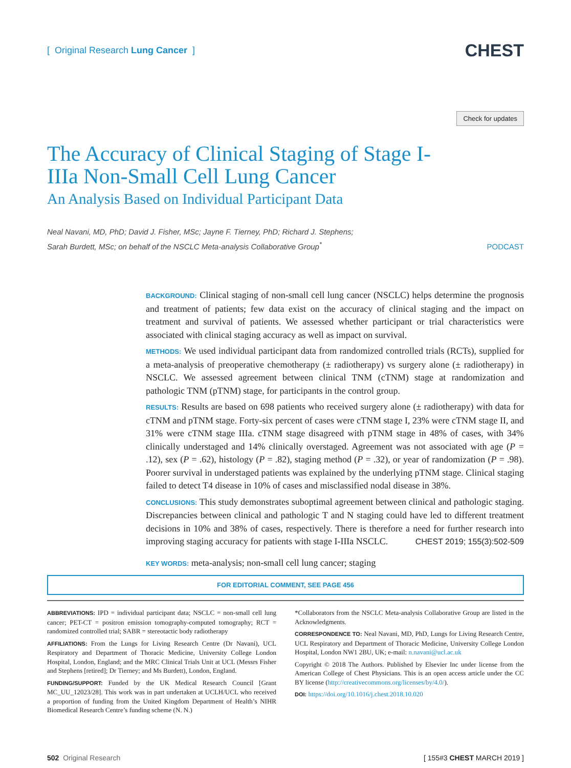[ Original Research Lung Cancer ]
CHEST
Check for updates
The Accuracy of Clinical Staging of Stage I-IIIa Non-Small Cell Lung Cancer
An Analysis Based on Individual Participant Data
Neal Navani, MD, PhD; David J. Fisher, MSc; Jayne F. Tierney, PhD; Richard J. Stephens;
Sarah Burdett, MSc; on behalf of the NSCLC Meta-analysis Collaborative Group<sup>*</sup>
PODCAST
BACKGROUND: Clinical staging of non-small cell lung cancer (NSCLC) helps determine the prognosis and treatment of patients; few data exist on the accuracy of clinical staging and the impact on treatment and survival of patients. We assessed whether participant or trial characteristics were associated with clinical staging accuracy as well as impact on survival.
METHODS: We used individual participant data from randomized controlled trials (RCTs), supplied for a meta-analysis of preoperative chemotherapy (± radiotherapy) vs surgery alone (± radiotherapy) in NSCLC. We assessed agreement between clinical TNM (cTNM) stage at randomization and pathologic TNM (pTNM) stage, for participants in the control group.
RESULTS: Results are based on 698 patients who received surgery alone (± radiotherapy) with data for cTNM and pTNM stage. Forty-six percent of cases were cTNM stage I, 23% were cTNM stage II, and 31% were cTNM stage IIIa. cTNM stage disagreed with pTNM stage in 48% of cases, with 34% clinically understaged and 14% clinically overstaged. Agreement was not associated with age (P = .12), sex (P = .62), histology (P = .82), staging method (P = .32), or year of randomization (P = .98). Poorer survival in understaged patients was explained by the underlying pTNM stage. Clinical staging failed to detect T4 disease in 10% of cases and misclassified nodal disease in 38%.
CONCLUSIONS: This study demonstrates suboptimal agreement between clinical and pathologic staging. Discrepancies between clinical and pathologic T and N staging could have led to different treatment decisions in 10% and 38% of cases, respectively. There is therefore a need for further research into improving staging accuracy for patients with stage I-IIIa NSCLC. CHEST 2019; 155(3):502-509
KEY WORDS: meta-analysis; non-small cell lung cancer; staging
FOR EDITORIAL COMMENT, SEE PAGE 456
ABBREVIATIONS: IPD = individual participant data; NSCLC = non-small cell lung cancer; PET-CT = positron emission tomography-computed tomography; RCT = randomized controlled trial; SABR = stereotactic body radiotherapy
AFFILIATIONS: From the Lungs for Living Research Centre (Dr Navani), UCL Respiratory and Department of Thoracic Medicine, University College London Hospital, London, England; and the MRC Clinical Trials Unit at UCL (Messrs Fisher and Stephens [retired]; Dr Tierney; and Ms Burdett), London, England.
FUNDING/SUPPORT: Funded by the UK Medical Research Council [Grant MC_UU_12023/28]. This work was in part undertaken at UCLH/UCL who received a proportion of funding from the United Kingdom Department of Health’s NIHR Biomedical Research Centre’s funding scheme (N. N.)
*Collaborators from the NSCLC Meta-analysis Collaborative Group are listed in the Acknowledgments.
CORRESPONDENCE TO: Neal Navani, MD, PhD, Lungs for Living Research Centre, UCL Respiratory and Department of Thoracic Medicine, University College London Hospital, London NW1 2BU, UK; e-mail: n.navani@ucl.ac.uk
Copyright © 2018 The Authors. Published by Elsevier Inc under license from the American College of Chest Physicians. This is an open access article under the CC BY license (http://creativecommons.org/licenses/by/4.0/).
DOI: https://doi.org/10.1016/j.chest.2018.10.020
502 Original Research [ 155#3 CHEST MARCH 2019 ]